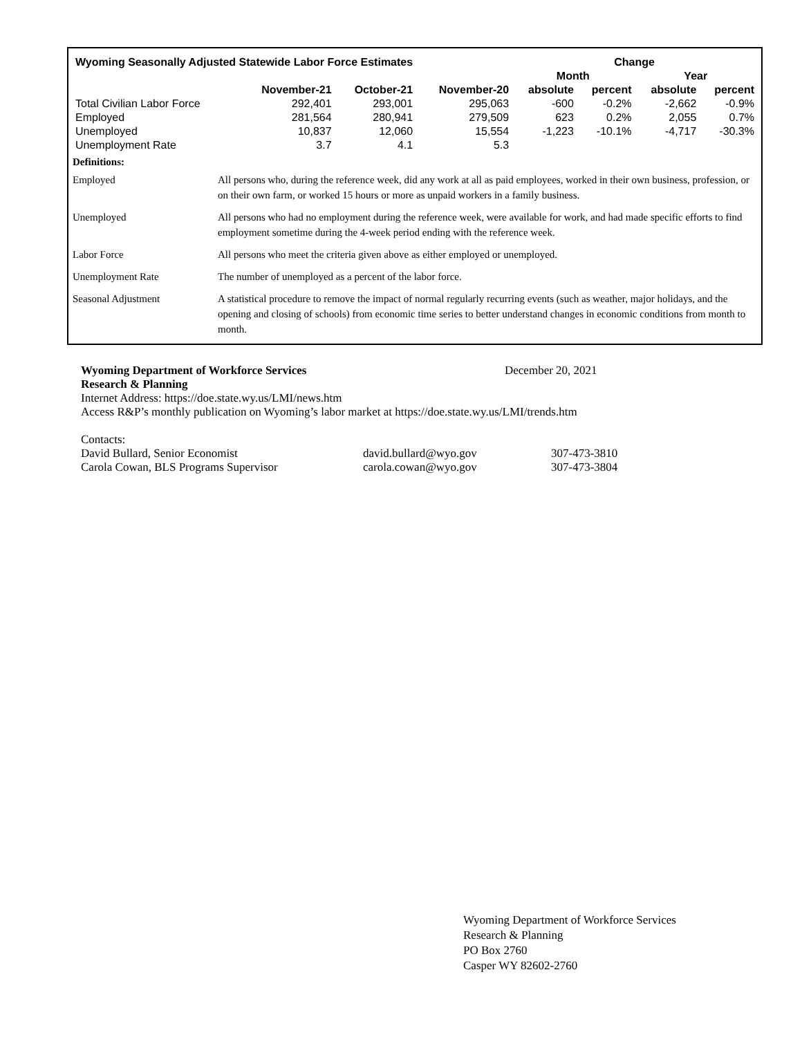| Wyoming Seasonally Adjusted Statewide Labor Force Estimates | | | | Change | | | |
| --- | --- | --- | --- | --- | --- | --- | --- |
| | | | | Month | | Year | |
| | November-21 | October-21 | November-20 | absolute | percent | absolute | percent |
| Total Civilian Labor Force | 292,401 | 293,001 | 295,063 | -600 | -0.2% | -2,662 | -0.9% |
| Employed | 281,564 | 280,941 | 279,509 | 623 | 0.2% | 2,055 | 0.7% |
| Unemployed | 10,837 | 12,060 | 15,554 | -1,223 | -10.1% | -4,717 | -30.3% |
| Unemployment Rate | 3.7 | 4.1 | 5.3 | | | | |
Definitions:
Employed All persons who, during the reference week, did any work at all as paid employees, worked in their own business, profession, or on their own farm, or worked 15 hours or more as unpaid workers in a family business.
Unemployed All persons who had no employment during the reference week, were available for work, and had made specific efforts to find employment sometime during the 4-week period ending with the reference week.
Labor Force All persons who meet the criteria given above as either employed or unemployed.
Unemployment Rate The number of unemployed as a percent of the labor force.
Seasonal Adjustment A statistical procedure to remove the impact of normal regularly recurring events (such as weather, major holidays, and the opening and closing of schools) from economic time series to better understand changes in economic conditions from month to month.
Wyoming Department of Workforce Services December 20, 2021
Research & Planning
Internet Address: https://doe.state.wy.us/LMI/news.htm
Access R&P’s monthly publication on Wyoming’s labor market at https://doe.state.wy.us/LMI/trends.htm
Contacts:
| David Bullard, Senior Economist | david.bullard@wyo.gov | 307-473-3810 |
| Carola Cowan, BLS Programs Supervisor | carola.cowan@wyo.gov | 307-473-3804 |
Wyoming Department of Workforce Services
Research & Planning
PO Box 2760
Casper WY 82602-2760